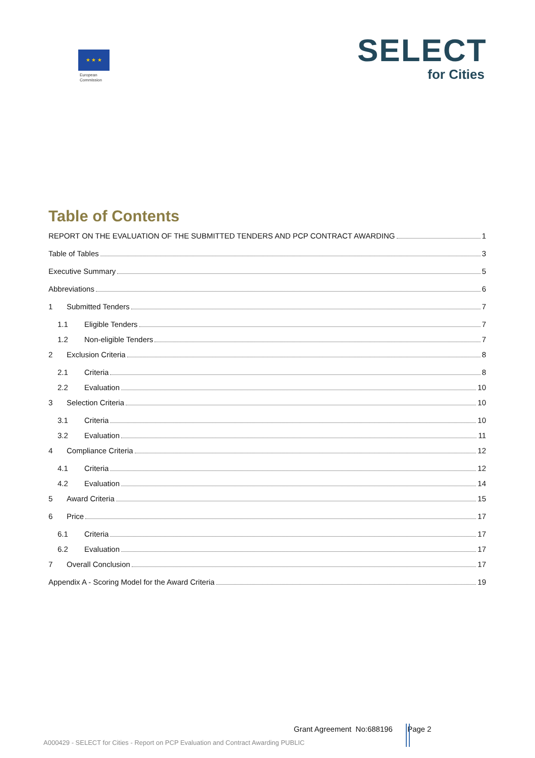★ ★ ★
European
Commission
SELECT
for Cities
Table of Contents
REPORT ON THE EVALUATION OF THE SUBMITTED TENDERS AND PCP CONTRACT AWARDING 1
Table of Tables 3
Executive Summary 5
Abbreviations 6
1 Submitted Tenders 7
1.1 Eligible Tenders 7
1.2 Non-eligible Tenders 7
2 Exclusion Criteria 8
2.1 Criteria 8
2.2 Evaluation 10
3 Selection Criteria 10
3.1 Criteria 10
3.2 Evaluation 11
4 Compliance Criteria 12
4.1 Criteria 12
4.2 Evaluation 14
5 Award Criteria 15
6 Price 17
6.1 Criteria 17
6.2 Evaluation 17
7 Overall Conclusion 17
Appendix A - Scoring Model for the Award Criteria 19
Grant Agreement No:688196 Page 2
A000429 - SELECT for Cities - Report on PCP Evaluation and Contract Awarding PUBLIC